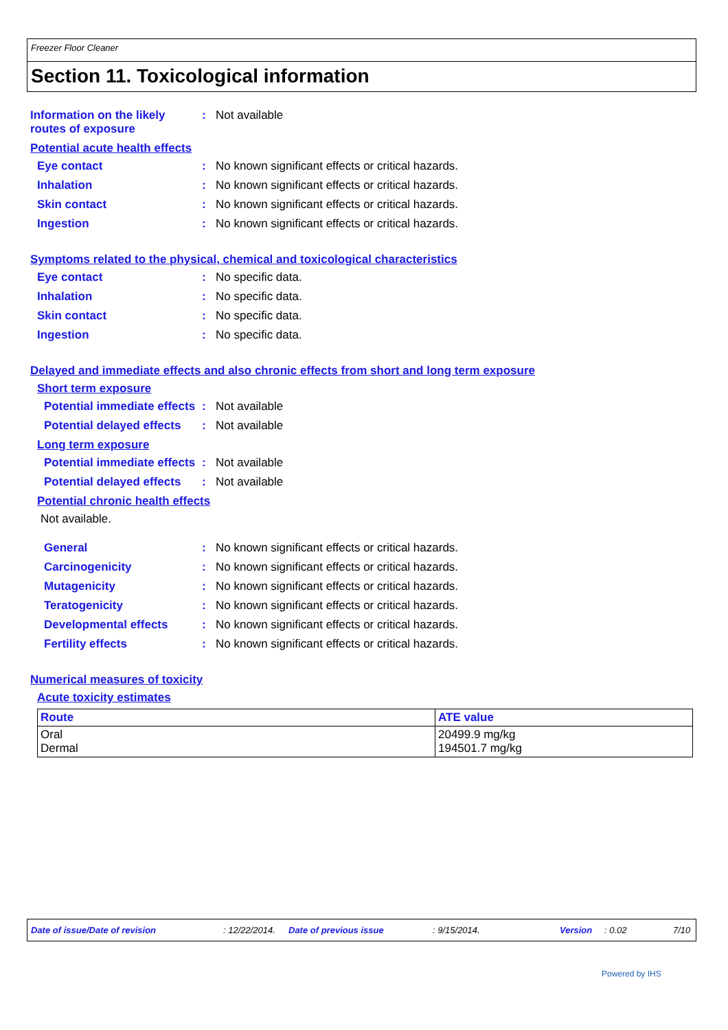Freezer Floor Cleaner
Section 11. Toxicological information
Information on the likely routes of exposure
: Not available
Potential acute health effects
Eye contact : No known significant effects or critical hazards.
Inhalation : No known significant effects or critical hazards.
Skin contact : No known significant effects or critical hazards.
Ingestion : No known significant effects or critical hazards.
Symptoms related to the physical, chemical and toxicological characteristics
Eye contact : No specific data.
Inhalation : No specific data.
Skin contact : No specific data.
Ingestion : No specific data.
Delayed and immediate effects and also chronic effects from short and long term exposure
Short term exposure
Potential immediate effects
: Not available
Potential delayed effects
: Not available
Long term exposure
Potential immediate effects
: Not available
Potential delayed effects
: Not available
Potential chronic health effects
Not available.
General : No known significant effects or critical hazards.
Carcinogenicity : No known significant effects or critical hazards.
Mutagenicity : No known significant effects or critical hazards.
Teratogenicity : No known significant effects or critical hazards.
Developmental effects : No known significant effects or critical hazards.
Fertility effects : No known significant effects or critical hazards.
Numerical measures of toxicity
Acute toxicity estimates
| Route | ATE value |
| --- | --- |
| Oral Dermal | 20499.9 mg/kg 194501.7 mg/kg |
Date of issue/Date of revision: 12/22/2014. Date of previous issue: 9/15/2014. Version: 0.02 7/10
Powered by IHS